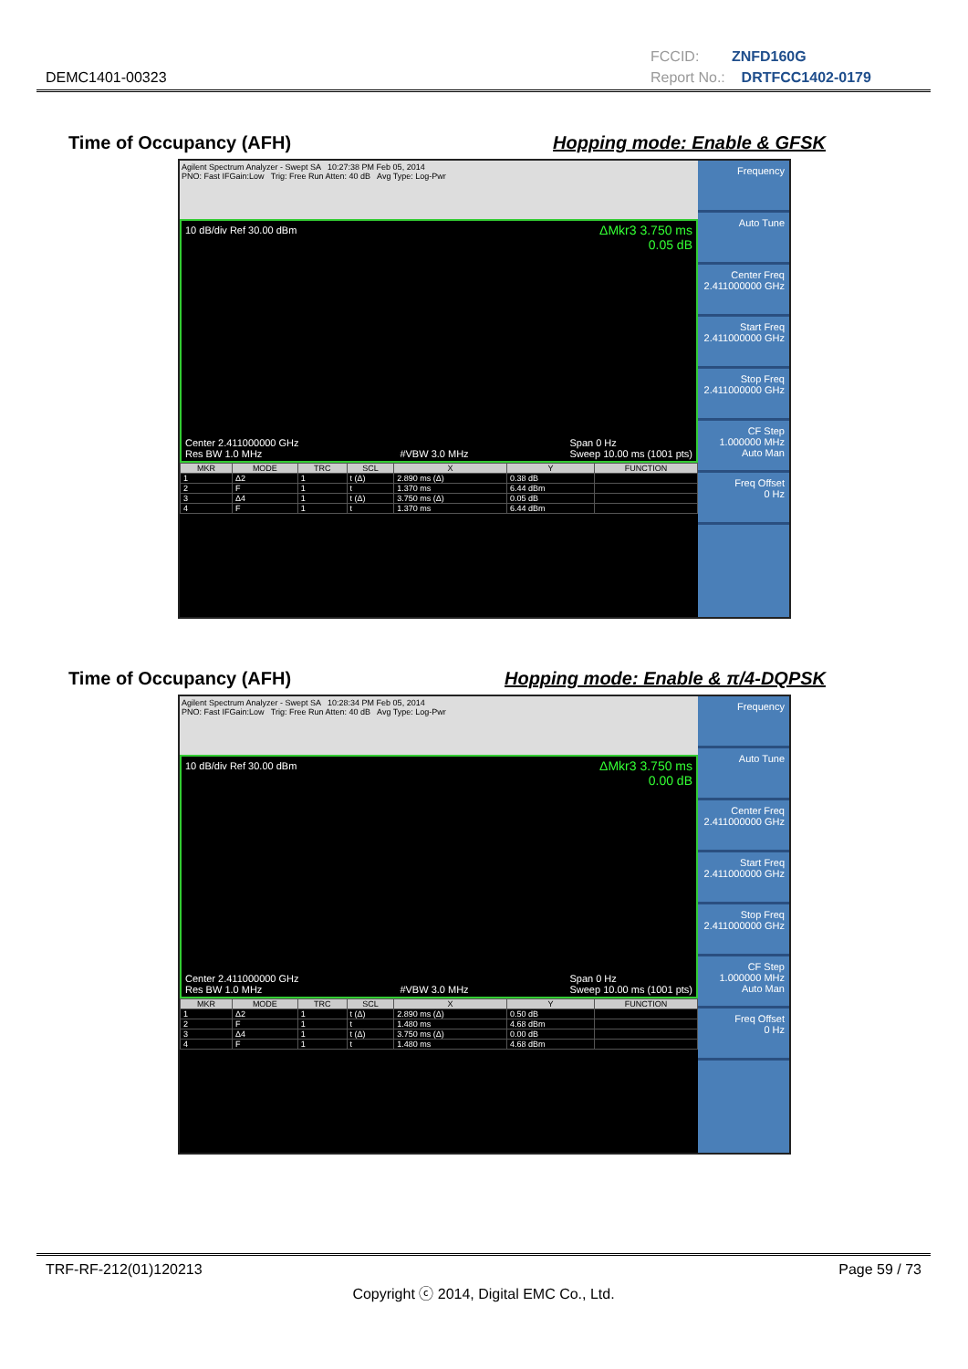DEMC1401-00323
FCCID: ZNFD160G
Report No.: DRTFCC1402-0179
Time of Occupancy (AFH) Hopping mode: Enable & GFSK
Agilent Spectrum Analyzer - Swept SA 10:27:38 PM Feb 05, 2014
PNO: Fast IFGain:Low Trig: Free Run Atten: 40 dB Avg Type: Log-Pwr
10 dB/div Ref 30.00 dBm
ΔMkr3 3.750 ms
0.05 dB
Center 2.411000000 GHz
Res BW 1.0 MHz
#VBW 3.0 MHz Span 0 Hz
Sweep 10.00 ms (1001 pts)
| MKR | MODE | TRC | SCL | X | Y | FUNCTION |
| --- | --- | --- | --- | --- | --- | --- |
| 1 | Δ2 | 1 | t (Δ) | 2.890 ms (Δ) | 0.38 dB | |
| 2 | F | 1 | t | 1.370 ms | 6.44 dBm | |
| 3 | Δ4 | 1 | t (Δ) | 3.750 ms (Δ) | 0.05 dB | |
| 4 | F | 1 | t | 1.370 ms | 6.44 dBm | |
Frequency
Auto Tune
Center Freq
2.411000000 GHz
Start Freq
2.411000000 GHz
Stop Freq
2.411000000 GHz
CF Step
1.000000 MHz
Auto Man
Freq Offset
0 Hz
Time of Occupancy (AFH) Hopping mode: Enable & π/4-DQPSK
Agilent Spectrum Analyzer - Swept SA 10:28:34 PM Feb 05, 2014
PNO: Fast IFGain:Low Trig: Free Run Atten: 40 dB Avg Type: Log-Pwr
10 dB/div Ref 30.00 dBm
ΔMkr3 3.750 ms
0.00 dB
Center 2.411000000 GHz
Res BW 1.0 MHz
#VBW 3.0 MHz Span 0 Hz
Sweep 10.00 ms (1001 pts)
| MKR | MODE | TRC | SCL | X | Y | FUNCTION |
| --- | --- | --- | --- | --- | --- | --- |
| 1 | Δ2 | 1 | t (Δ) | 2.890 ms (Δ) | 0.50 dB | |
| 2 | F | 1 | t | 1.480 ms | 4.68 dBm | |
| 3 | Δ4 | 1 | t (Δ) | 3.750 ms (Δ) | 0.00 dB | |
| 4 | F | 1 | t | 1.480 ms | 4.68 dBm | |
Frequency
Auto Tune
Center Freq
2.411000000 GHz
Start Freq
2.411000000 GHz
Stop Freq
2.411000000 GHz
CF Step
1.000000 MHz
Auto Man
Freq Offset
0 Hz
TRF-RF-212(01)120213 Page 59 / 73
Copyright ⓒ 2014, Digital EMC Co., Ltd.